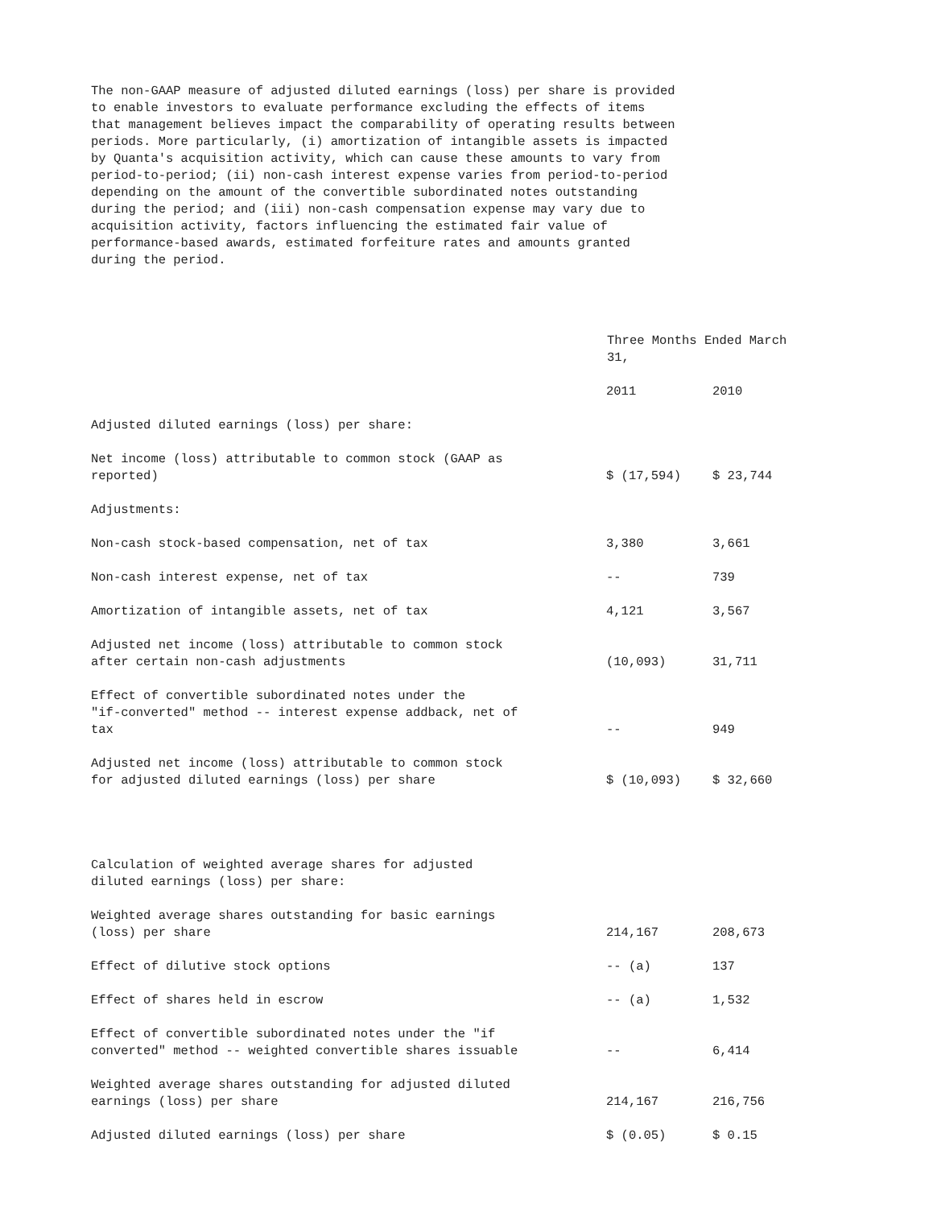The non-GAAP measure of adjusted diluted earnings (loss) per share is provided to enable investors to evaluate performance excluding the effects of items that management believes impact the comparability of operating results between periods. More particularly, (i) amortization of intangible assets is impacted by Quanta's acquisition activity, which can cause these amounts to vary from period-to-period; (ii) non-cash interest expense varies from period-to-period depending on the amount of the convertible subordinated notes outstanding during the period; and (iii) non-cash compensation expense may vary due to acquisition activity, factors influencing the estimated fair value of performance-based awards, estimated forfeiture rates and amounts granted during the period.
| | Three Months Ended March 31, | |
| --- | --- | --- |
| | 2011 | 2010 |
| Adjusted diluted earnings (loss) per share: | | |
| Net income (loss) attributable to common stock (GAAP as reported) | $ (17,594) | $ 23,744 |
| Adjustments: | | |
| Non-cash stock-based compensation, net of tax | 3,380 | 3,661 |
| Non-cash interest expense, net of tax | -- | 739 |
| Amortization of intangible assets, net of tax | 4,121 | 3,567 |
| Adjusted net income (loss) attributable to common stock after certain non-cash adjustments | (10,093) | 31,711 |
| Effect of convertible subordinated notes under the "if-converted" method -- interest expense addback, net of tax | -- | 949 |
| Adjusted net income (loss) attributable to common stock for adjusted diluted earnings (loss) per share | $ (10,093) | $ 32,660 |
| Calculation of weighted average shares for adjusted diluted earnings (loss) per share: | | |
| Weighted average shares outstanding for basic earnings (loss) per share | 214,167 | 208,673 |
| Effect of dilutive stock options | -- (a) | 137 |
| Effect of shares held in escrow | -- (a) | 1,532 |
| Effect of convertible subordinated notes under the "if converted" method -- weighted convertible shares issuable | -- | 6,414 |
| Weighted average shares outstanding for adjusted diluted earnings (loss) per share | 214,167 | 216,756 |
| Adjusted diluted earnings (loss) per share | $ (0.05) | $ 0.15 |